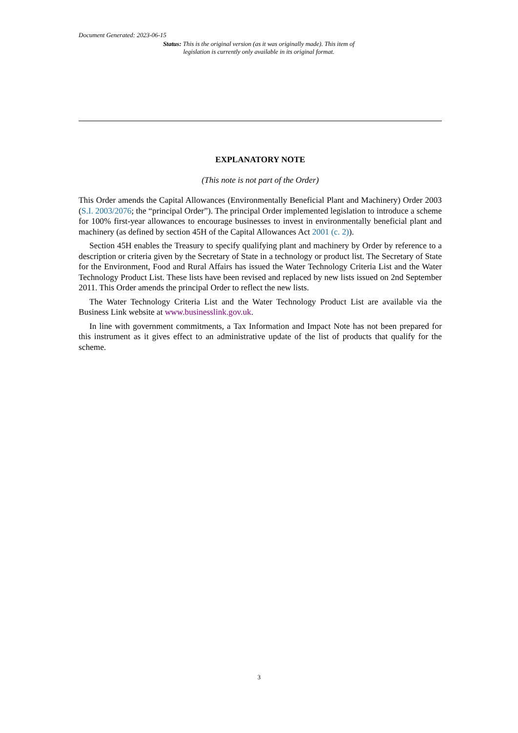Document Generated: 2023-06-15
Status: This is the original version (as it was originally made). This item of legislation is currently only available in its original format.
EXPLANATORY NOTE
(This note is not part of the Order)
This Order amends the Capital Allowances (Environmentally Beneficial Plant and Machinery) Order 2003 (S.I. 2003/2076; the “principal Order”). The principal Order implemented legislation to introduce a scheme for 100% first-year allowances to encourage businesses to invest in environmentally beneficial plant and machinery (as defined by section 45H of the Capital Allowances Act 2001 (c. 2)).
Section 45H enables the Treasury to specify qualifying plant and machinery by Order by reference to a description or criteria given by the Secretary of State in a technology or product list. The Secretary of State for the Environment, Food and Rural Affairs has issued the Water Technology Criteria List and the Water Technology Product List. These lists have been revised and replaced by new lists issued on 2nd September 2011. This Order amends the principal Order to reflect the new lists.
The Water Technology Criteria List and the Water Technology Product List are available via the Business Link website at www.businesslink.gov.uk.
In line with government commitments, a Tax Information and Impact Note has not been prepared for this instrument as it gives effect to an administrative update of the list of products that qualify for the scheme.
3